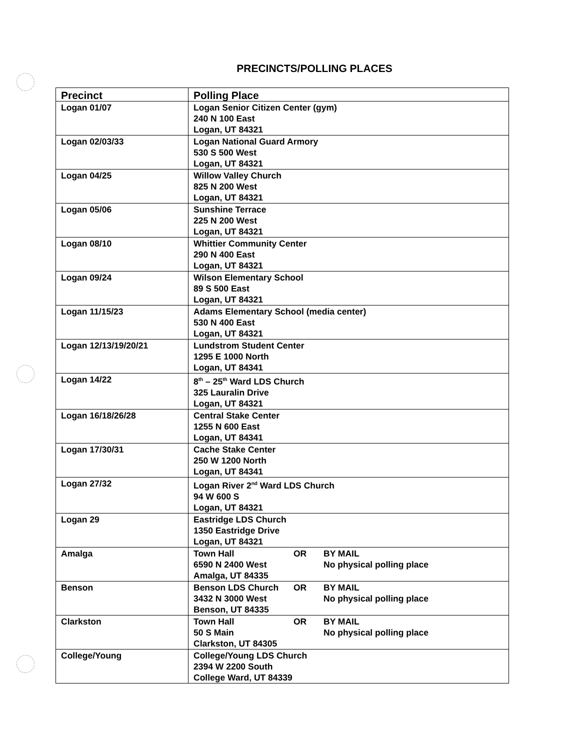PRECINCTS/POLLING PLACES
| Precinct | Polling Place |
| --- | --- |
| Logan 01/07 | Logan Senior Citizen Center (gym) 240 N 100 East Logan, UT 84321 |
| Logan 02/03/33 | Logan National Guard Armory 530 S 500 West Logan, UT 84321 |
| Logan 04/25 | Willow Valley Church 825 N 200 West Logan, UT 84321 |
| Logan 05/06 | Sunshine Terrace 225 N 200 West Logan, UT 84321 |
| Logan 08/10 | Whittier Community Center 290 N 400 East Logan, UT 84321 |
| Logan 09/24 | Wilson Elementary School 89 S 500 East Logan, UT 84321 |
| Logan 11/15/23 | Adams Elementary School (media center) 530 N 400 East Logan, UT 84321 |
| Logan 12/13/19/20/21 | Lundstrom Student Center 1295 E 1000 North Logan, UT 84341 |
| Logan 14/22 | 8<sup>th</sup> – 25<sup>th</sup> Ward LDS Church 325 Lauralin Drive Logan, UT 84321 |
| Logan 16/18/26/28 | Central Stake Center 1255 N 600 East Logan, UT 84341 |
| Logan 17/30/31 | Cache Stake Center 250 W 1200 North Logan, UT 84341 |
| Logan 27/32 | Logan River 2<sup>nd</sup> Ward LDS Church 94 W 600 S Logan, UT 84321 |
| Logan 29 | Eastridge LDS Church 1350 Eastridge Drive Logan, UT 84321 |
| Amalga | Town Hall OR BY MAIL 6590 N 2400 West No physical polling place Amalga, UT 84335 |
| Benson | Benson LDS Church OR BY MAIL 3432 N 3000 West No physical polling place Benson, UT 84335 |
| Clarkston | Town Hall OR BY MAIL 50 S Main No physical polling place Clarkston, UT 84305 |
| College/Young | College/Young LDS Church 2394 W 2200 South College Ward, UT 84339 |